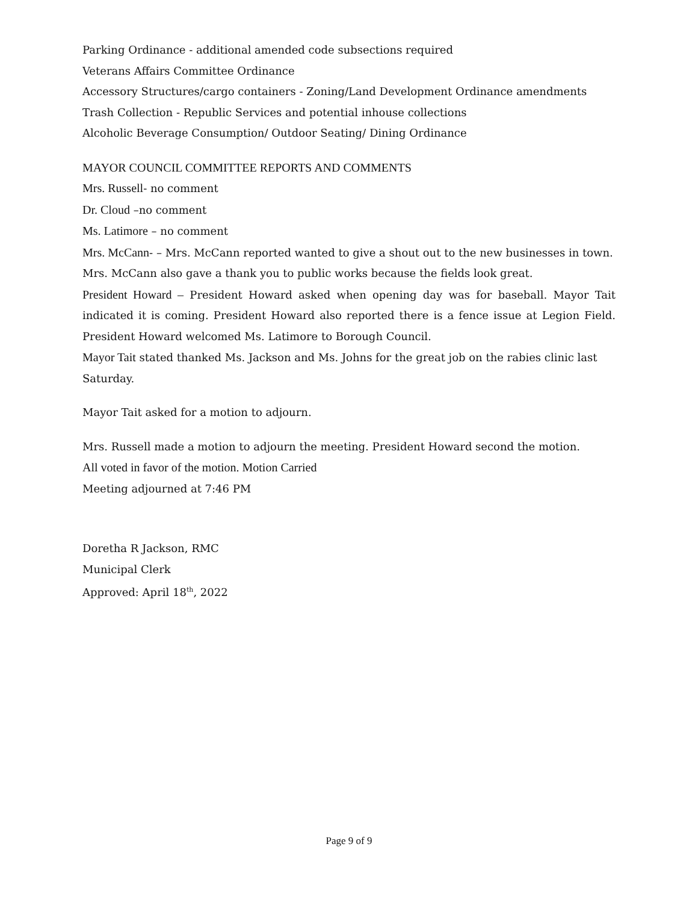Parking Ordinance - additional amended code subsections required
Veterans Affairs Committee Ordinance
Accessory Structures/cargo containers - Zoning/Land Development Ordinance amendments
Trash Collection - Republic Services and potential inhouse collections
Alcoholic Beverage Consumption/ Outdoor Seating/ Dining Ordinance
MAYOR COUNCIL COMMITTEE REPORTS AND COMMENTS
Mrs. Russell- no comment
Dr. Cloud –no comment
Ms. Latimore – no comment
Mrs. McCann- – Mrs. McCann reported wanted to give a shout out to the new businesses in town. Mrs. McCann also gave a thank you to public works because the fields look great.
President Howard – President Howard asked when opening day was for baseball. Mayor Tait indicated it is coming. President Howard also reported there is a fence issue at Legion Field. President Howard welcomed Ms. Latimore to Borough Council.
Mayor Tait stated thanked Ms. Jackson and Ms. Johns for the great job on the rabies clinic last Saturday.
Mayor Tait asked for a motion to adjourn.
Mrs. Russell made a motion to adjourn the meeting. President Howard second the motion.
All voted in favor of the motion. Motion Carried
Meeting adjourned at 7:46 PM
Doretha R Jackson, RMC
Municipal Clerk
Approved: April 18<sup>th</sup>, 2022
Page 9 of 9